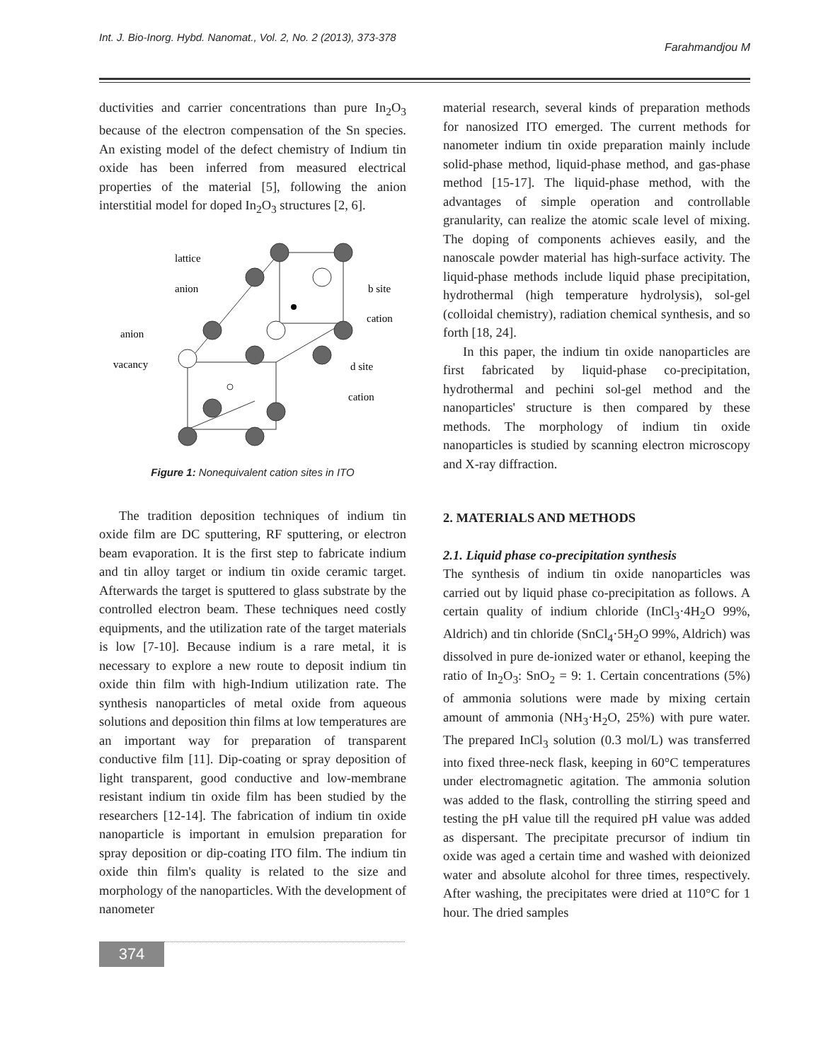Int. J. Bio-Inorg. Hybd. Nanomat., Vol. 2, No. 2 (2013), 373-378 Farahmandjou M
ductivities and carrier concentrations than pure In<sub>2</sub>O<sub>3</sub> because of the electron compensation of the Sn species. An existing model of the defect chemistry of Indium tin oxide has been inferred from measured electrical properties of the material [5], following the anion interstitial model for doped In<sub>2</sub>O<sub>3</sub> structures [2, 6].
lattice
anion
b site
cation
anion
vacancy
d site
cation
Figure 1: Nonequivalent cation sites in ITO
The tradition deposition techniques of indium tin oxide film are DC sputtering, RF sputtering, or electron beam evaporation. It is the first step to fabricate indium and tin alloy target or indium tin oxide ceramic target. Afterwards the target is sputtered to glass substrate by the controlled electron beam. These techniques need costly equipments, and the utilization rate of the target materials is low [7-10]. Because indium is a rare metal, it is necessary to explore a new route to deposit indium tin oxide thin film with high-Indium utilization rate. The synthesis nanoparticles of metal oxide from aqueous solutions and deposition thin films at low temperatures are an important way for preparation of transparent conductive film [11]. Dip-coating or spray deposition of light transparent, good conductive and low-membrane resistant indium tin oxide film has been studied by the researchers [12-14]. The fabrication of indium tin oxide nanoparticle is important in emulsion preparation for spray deposition or dip-coating ITO film. The indium tin oxide thin film's quality is related to the size and morphology of the nanoparticles. With the development of nanometer
material research, several kinds of preparation methods for nanosized ITO emerged. The current methods for nanometer indium tin oxide preparation mainly include solid-phase method, liquid-phase method, and gas-phase method [15-17]. The liquid-phase method, with the advantages of simple operation and controllable granularity, can realize the atomic scale level of mixing. The doping of components achieves easily, and the nanoscale powder material has high-surface activity. The liquid-phase methods include liquid phase precipitation, hydrothermal (high temperature hydrolysis), sol-gel (colloidal chemistry), radiation chemical synthesis, and so forth [18, 24].
In this paper, the indium tin oxide nanoparticles are first fabricated by liquid-phase co-precipitation, hydrothermal and pechini sol-gel method and the nanoparticles' structure is then compared by these methods. The morphology of indium tin oxide nanoparticles is studied by scanning electron microscopy and X-ray diffraction.
2. MATERIALS AND METHODS
2.1. Liquid phase co-precipitation synthesis
The synthesis of indium tin oxide nanoparticles was carried out by liquid phase co-precipitation as follows. A certain quality of indium chloride (InCl<sub>3</sub>·4H<sub>2</sub>O 99%, Aldrich) and tin chloride (SnCl<sub>4</sub>·5H<sub>2</sub>O 99%, Aldrich) was dissolved in pure de-ionized water or ethanol, keeping the ratio of In<sub>2</sub>O<sub>3</sub>: SnO<sub>2</sub> = 9: 1. Certain concentrations (5%) of ammonia solutions were made by mixing certain amount of ammonia (NH<sub>3</sub>·H<sub>2</sub>O, 25%) with pure water. The prepared InCl<sub>3</sub> solution (0.3 mol/L) was transferred into fixed three-neck flask, keeping in 60°C temperatures under electromagnetic agitation. The ammonia solution was added to the flask, controlling the stirring speed and testing the pH value till the required pH value was added as dispersant. The precipitate precursor of indium tin oxide was aged a certain time and washed with deionized water and absolute alcohol for three times, respectively. After washing, the precipitates were dried at 110°C for 1 hour. The dried samples
374